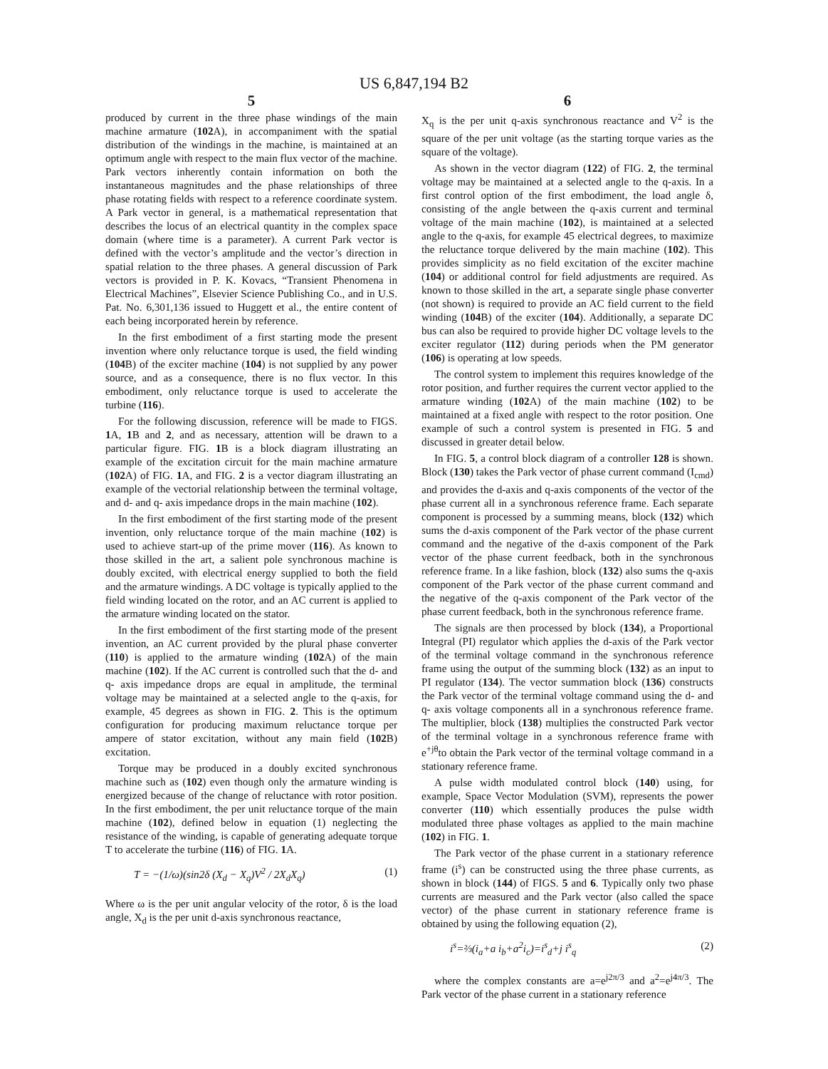US 6,847,194 B2
5
produced by current in the three phase windings of the main machine armature (102 A), in accompaniment with the spatial distribution of the windings in the machine, is maintained at an optimum angle with respect to the main flux vector of the machine. Park vectors inherently contain information on both the instantaneous magnitudes and the phase relationships of three phase rotating fields with respect to a reference coordinate system. A Park vector in general, is a mathematical representation that describes the locus of an electrical quantity in the complex space domain (where time is a parameter). A current Park vector is defined with the vector’s amplitude and the vector’s direction in spatial relation to the three phases. A general discussion of Park vectors is provided in P. K. Kovacs, “Transient Phenomena in Electrical Machines”, Elsevier Science Publishing Co., and in U.S. Pat. No. 6,301,136 issued to Huggett et al., the entire content of each being incorporated herein by reference.
In the first embodiment of a first starting mode the present invention where only reluctance torque is used, the field winding (104 B) of the exciter machine (104) is not supplied by any power source, and as a consequence, there is no flux vector. In this embodiment, only reluctance torque is used to accelerate the turbine (116).
For the following discussion, reference will be made to FIGS. 1 A, 1 B and 2, and as necessary, attention will be drawn to a particular figure. FIG. 1 B is a block diagram illustrating an example of the excitation circuit for the main machine armature (102 A) of FIG. 1 A, and FIG. 2 is a vector diagram illustrating an example of the vectorial relationship between the terminal voltage, and d- and q- axis impedance drops in the main machine (102).
In the first embodiment of the first starting mode of the present invention, only reluctance torque of the main machine (102) is used to achieve start-up of the prime mover (116). As known to those skilled in the art, a salient pole synchronous machine is doubly excited, with electrical energy supplied to both the field and the armature windings. A DC voltage is typically applied to the field winding located on the rotor, and an AC current is applied to the armature winding located on the stator.
In the first embodiment of the first starting mode of the present invention, an AC current provided by the plural phase converter (110) is applied to the armature winding (102 A) of the main machine (102). If the AC current is controlled such that the d- and q- axis impedance drops are equal in amplitude, the terminal voltage may be maintained at a selected angle to the q-axis, for example, 45 degrees as shown in FIG. 2. This is the optimum configuration for producing maximum reluctance torque per ampere of stator excitation, without any main field (102 B) excitation.
Torque may be produced in a doubly excited synchronous machine such as (102) even though only the armature winding is energized because of the change of reluctance with rotor position. In the first embodiment, the per unit reluctance torque of the main machine (102), defined below in equation (1) neglecting the resistance of the winding, is capable of generating adequate torque T to accelerate the turbine (116) of FIG. 1 A.
T = −(1/ω)(sin2δ (X<sub>d</sub> − X<sub>q</sub>)V<sup>2</sup> / 2X<sub>d</sub>X<sub>q</sub>) (1)
Where ω is the per unit angular velocity of the rotor, δ is the load angle, X<sub>d</sub> is the per unit d-axis synchronous reactance,
6
X<sub>q</sub> is the per unit q-axis synchronous reactance and V<sup>2</sup> is the square of the per unit voltage (as the starting torque varies as the square of the voltage).
As shown in the vector diagram (122) of FIG. 2, the terminal voltage may be maintained at a selected angle to the q-axis. In a first control option of the first embodiment, the load angle δ, consisting of the angle between the q-axis current and terminal voltage of the main machine (102), is maintained at a selected angle to the q-axis, for example 45 electrical degrees, to maximize the reluctance torque delivered by the main machine (102). This provides simplicity as no field excitation of the exciter machine (104) or additional control for field adjustments are required. As known to those skilled in the art, a separate single phase converter (not shown) is required to provide an AC field current to the field winding (104 B) of the exciter (104). Additionally, a separate DC bus can also be required to provide higher DC voltage levels to the exciter regulator (112) during periods when the PM generator (106) is operating at low speeds.
The control system to implement this requires knowledge of the rotor position, and further requires the current vector applied to the armature winding (102 A) of the main machine (102) to be maintained at a fixed angle with respect to the rotor position. One example of such a control system is presented in FIG. 5 and discussed in greater detail below.
In FIG. 5, a control block diagram of a controller 128 is shown. Block (130) takes the Park vector of phase current command (I<sub>cmd</sub>) and provides the d-axis and q-axis components of the vector of the phase current all in a synchronous reference frame. Each separate component is processed by a summing means, block (132) which sums the d-axis component of the Park vector of the phase current command and the negative of the d-axis component of the Park vector of the phase current feedback, both in the synchronous reference frame. In a like fashion, block (132) also sums the q-axis component of the Park vector of the phase current command and the negative of the q-axis component of the Park vector of the phase current feedback, both in the synchronous reference frame.
The signals are then processed by block (134), a Proportional Integral (PI) regulator which applies the d-axis of the Park vector of the terminal voltage command in the synchronous reference frame using the output of the summing block (132) as an input to PI regulator (134). The vector summation block (136) constructs the Park vector of the terminal voltage command using the d- and q- axis voltage components all in a synchronous reference frame. The multiplier, block (138) multiplies the constructed Park vector of the terminal voltage in a synchronous reference frame with e<sup>+jθ</sup>to obtain the Park vector of the terminal voltage command in a stationary reference frame.
A pulse width modulated control block (140) using, for example, Space Vector Modulation (SVM), represents the power converter (110) which essentially produces the pulse width modulated three phase voltages as applied to the main machine (102) in FIG. 1.
The Park vector of the phase current in a stationary reference frame (i<sup>s</sup>) can be constructed using the three phase currents, as shown in block (144) of FIGS. 5 and 6. Typically only two phase currents are measured and the Park vector (also called the space vector) of the phase current in stationary reference frame is obtained by using the following equation (2),
i<sup>s</sup>=⅔(i<sub>a</sub>+a i<sub>b</sub>+a<sup>2</sup>i<sub>c</sub>)=i<sup>s</sup><sub>d</sub>+j i<sup>s</sup><sub>q</sub> (2)
where the complex constants are a=e<sup>j2π/3</sup> and a<sup>2</sup>=e<sup>j4π/3</sup>. The Park vector of the phase current in a stationary reference